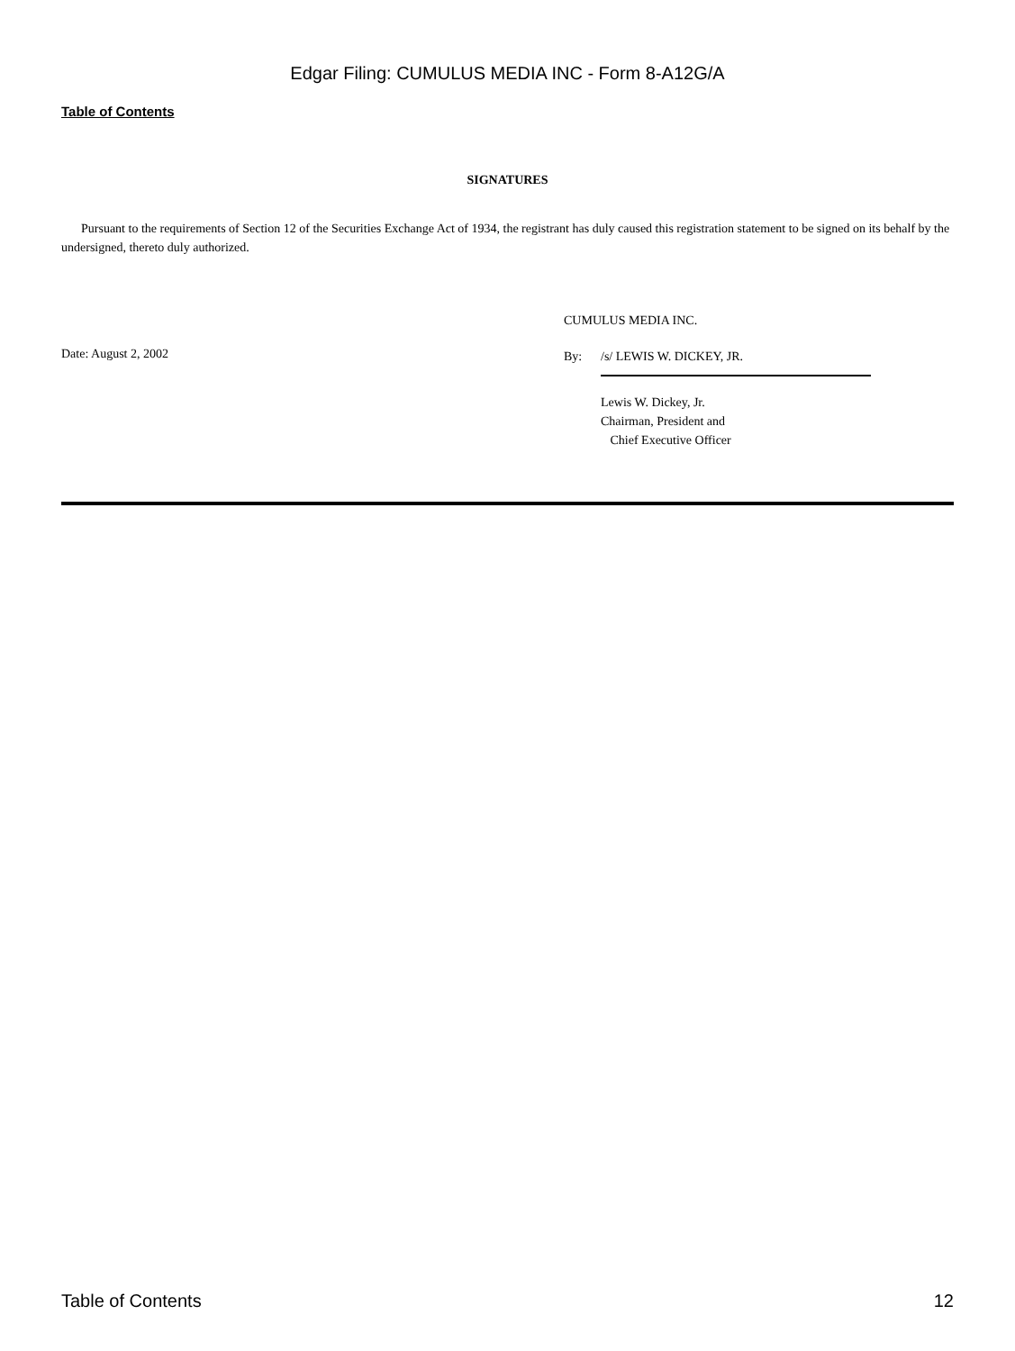Edgar Filing: CUMULUS MEDIA INC - Form 8-A12G/A
Table of Contents
SIGNATURES
Pursuant to the requirements of Section 12 of the Securities Exchange Act of 1934, the registrant has duly caused this registration statement to be signed on its behalf by the undersigned, thereto duly authorized.
Date: August 2, 2002
CUMULUS MEDIA INC.
By: /s/ LEWIS W. DICKEY, JR.
Lewis W. Dickey, Jr.
Chairman, President and
Chief Executive Officer
Table of Contents 12